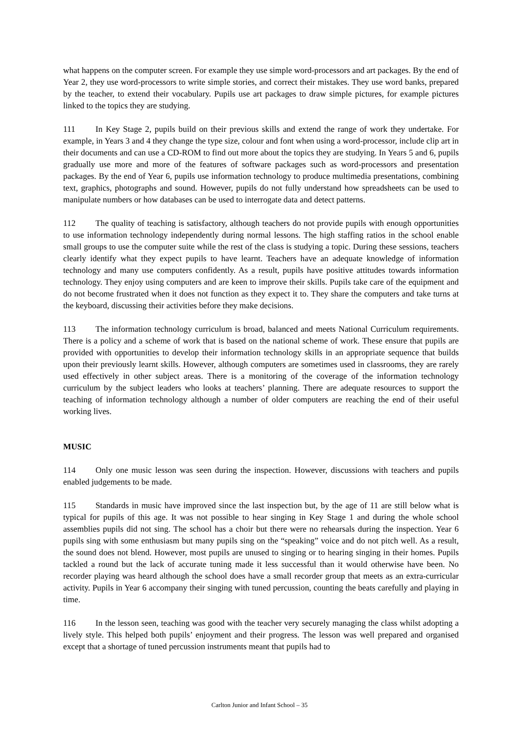what happens on the computer screen. For example they use simple word-processors and art packages. By the end of Year 2, they use word-processors to write simple stories, and correct their mistakes. They use word banks, prepared by the teacher, to extend their vocabulary. Pupils use art packages to draw simple pictures, for example pictures linked to the topics they are studying.
111 In Key Stage 2, pupils build on their previous skills and extend the range of work they undertake. For example, in Years 3 and 4 they change the type size, colour and font when using a word-processor, include clip art in their documents and can use a CD-ROM to find out more about the topics they are studying. In Years 5 and 6, pupils gradually use more and more of the features of software packages such as word-processors and presentation packages. By the end of Year 6, pupils use information technology to produce multimedia presentations, combining text, graphics, photographs and sound. However, pupils do not fully understand how spreadsheets can be used to manipulate numbers or how databases can be used to interrogate data and detect patterns.
112 The quality of teaching is satisfactory, although teachers do not provide pupils with enough opportunities to use information technology independently during normal lessons. The high staffing ratios in the school enable small groups to use the computer suite while the rest of the class is studying a topic. During these sessions, teachers clearly identify what they expect pupils to have learnt. Teachers have an adequate knowledge of information technology and many use computers confidently. As a result, pupils have positive attitudes towards information technology. They enjoy using computers and are keen to improve their skills. Pupils take care of the equipment and do not become frustrated when it does not function as they expect it to. They share the computers and take turns at the keyboard, discussing their activities before they make decisions.
113 The information technology curriculum is broad, balanced and meets National Curriculum requirements. There is a policy and a scheme of work that is based on the national scheme of work. These ensure that pupils are provided with opportunities to develop their information technology skills in an appropriate sequence that builds upon their previously learnt skills. However, although computers are sometimes used in classrooms, they are rarely used effectively in other subject areas. There is a monitoring of the coverage of the information technology curriculum by the subject leaders who looks at teachers’ planning. There are adequate resources to support the teaching of information technology although a number of older computers are reaching the end of their useful working lives.
MUSIC
114 Only one music lesson was seen during the inspection. However, discussions with teachers and pupils enabled judgements to be made.
115 Standards in music have improved since the last inspection but, by the age of 11 are still below what is typical for pupils of this age. It was not possible to hear singing in Key Stage 1 and during the whole school assemblies pupils did not sing. The school has a choir but there were no rehearsals during the inspection. Year 6 pupils sing with some enthusiasm but many pupils sing on the “speaking” voice and do not pitch well. As a result, the sound does not blend. However, most pupils are unused to singing or to hearing singing in their homes. Pupils tackled a round but the lack of accurate tuning made it less successful than it would otherwise have been. No recorder playing was heard although the school does have a small recorder group that meets as an extra-curricular activity. Pupils in Year 6 accompany their singing with tuned percussion, counting the beats carefully and playing in time.
116 In the lesson seen, teaching was good with the teacher very securely managing the class whilst adopting a lively style. This helped both pupils’ enjoyment and their progress. The lesson was well prepared and organised except that a shortage of tuned percussion instruments meant that pupils had to
Carlton Junior and Infant School – 35